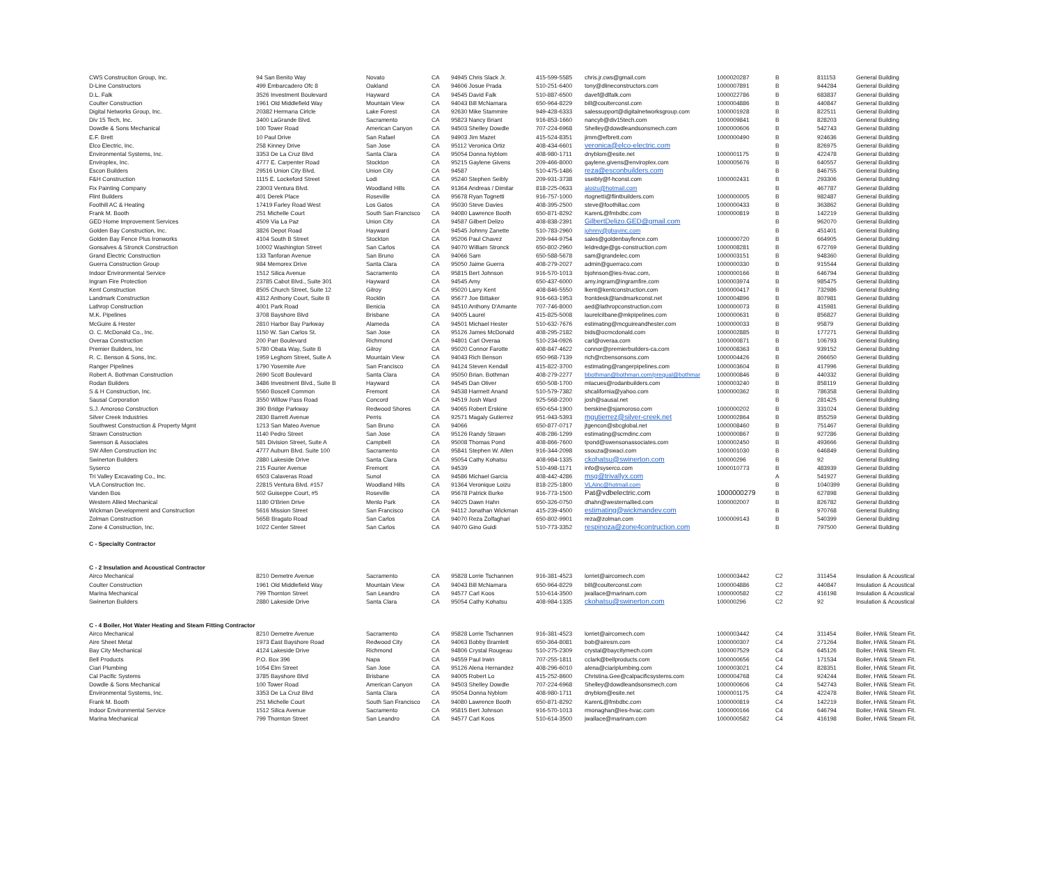| CWS Construciton Group, Inc. | 94 San Benito Way | Novato | CA | 94945 Chris Slack Jr. | 415-599-5585 | chris.jr.cws@gmail.com | 1000020287 | B | 811153 | General Building |
| D-Line Constructors | 499 Embarcadero Ofc 8 | Oakland | CA | 94606 Josue Prada | 510-251-6400 | tony@dlineconstructors.com | 1000007891 | B | 944284 | General Building |
| D.L. Falk | 3526 Investment Boulevard | Hayward | CA | 94545 David Falk | 510-887-6500 | davef@dlfalk.com | 1000022786 | B | 683837 | General Building |
| Coulter Construction | 1961 Old Middlefield Way | Mountain View | CA | 94043 Bill McNamara | 650-964-8229 | bill@coulterconst.com | 1000004886 | B | 440847 | General Building |
| Digital Networks Group, Inc. | 20382 Hermana Cirlcle | Lake Forest | CA | 92630 Mike Stammire | 949-428-6333 | salessupport@digitalnetworksgroup.com | 1000001928 | B | 822511 | General Building |
| Div 15 Tech, Inc. | 3400 LaGrande Blvd. | Sacramento | CA | 95823 Nancy Briant | 916-853-1660 | nancyb@div15tech.com | 1000009841 | B | 828203 | General Building |
| Dowdle & Sons Mechanical | 100 Tower Road | American Canyon | CA | 94503 Shelley Dowdle | 707-224-6968 | Shelley@dowdleandsonsmech.com | 1000000606 | B | 542743 | General Building |
| E.F. Brett | 10 Paul Drive | San Rafael | CA | 94903 Jim Mazet | 415-524-8351 | jimm@efbrett.com | 1000000490 | B | 924636 | General Building |
| Elco Electric, Inc. | 258 Kinney Drive | San Jose | CA | 95112 Veronica Ortiz | 408-434-6601 | veronica@elco-electric.com | | B | 826975 | General Building |
| Environmental Systems, Inc. | 3353 De La Cruz Blvd | Santa Clara | CA | 95054 Donna Nyblom | 408-980-1711 | dnyblom@esite.net | 1000001175 | B | 422478 | General Building |
| Enviroplex, Inc. | 4777 E. Carpenter Road | Stockton | CA | 95215 Gaylene Givens | 209-466-8000 | gaylene.givens@enviroplex.com | 1000005676 | B | 640557 | General Building |
| Escon Builders | 29516 Union City Blvd. | Union City | CA | 94587 | 510-475-1486 | reza@esconbuilders.com | | B | 846755 | General Building |
| F&H Construction | 1115 E. Lockeford Street | Lodi | CA | 95240 Stephen Seibly | 209-931-3738 | sseibly@f-hconst.com | 1000002431 | B | 293306 | General Building |
| Fix Painting Company | 23003 Ventura Blvd. | Woodland Hills | CA | 91364 Andreas / Dimitar | 818-225-0633 | aloizu@hotmail.com | | B | 467787 | General Building |
| Flint Builders | 401 Derek Place | Roseville | CA | 95678 Ryan Tognetti | 916-757-1000 | rtognetti@flintbuilders.com | 1000000005 | B | 982487 | General Building |
| Foothill AC & Heating | 17419 Farley Road West | Los Gatos | CA | 95030 Steve Davies | 408-395-2500 | steve@foothillac.com | 1000000433 | B | 363862 | General Building |
| Frank M. Booth | 251 Michelle Court | South San Francisco | CA | 94080 Lawrence Booth | 650-871-8292 | KarenL@fmbdbc.com | 1000000819 | B | 142219 | General Building |
| GED Home Improvement Services | 4509 Via La Paz | Union City | CA | 94587 Gilbert Delizo | 408-838-2391 | GilbertDelizo.GED@gmail.com | | B | 962070 | General Building |
| Golden Bay Construction, Inc. | 3826 Depot Road | Hayward | CA | 94545 Johnny Zanette | 510-783-2960 | johnny@gbayinc.com | | B | 451401 | General Building |
| Golden Bay Fence Plus Ironworks | 4104 South B Street | Stockton | CA | 95206 Paul Chavez | 209-944-9754 | sales@goldenbayfence.com | 1000000720 | B | 664905 | General Building |
| Gonsalves & Stronck Construction | 10002 Washington Street | San Carlos | CA | 94070 William Stronck | 650-802-2960 | leldredge@gs-construction.com | 1000008281 | B | 672769 | General Building |
| Grand Electric Construction | 133 Tanforan Avenue | San Bruno | CA | 94066 Sam | 650-588-5678 | sam@grandelec.com | 1000003151 | B | 948360 | General Building |
| Guerra Construction Group | 984 Memorex Drive | Santa Clara | CA | 95050 Jaime Guerra | 408-279-2027 | admin@guerraco.com | 1000000330 | B | 915544 | General Building |
| Indoor Environmental Service | 1512 Silica Avenue | Sacramento | CA | 95815 Bert Johnson | 916-570-1013 | bjohnson@ies-hvac.com, | 1000000166 | B | 646794 | General Building |
| Ingram Fire Protection | 23785 Cabot Blvd., Suite 301 | Hayward | CA | 94545 Amy | 650-437-6000 | amy.ingram@ingramfire.com | 1000003974 | B | 985475 | General Building |
| Kent Construction | 8505 Church Street, Suite 12 | Gilroy | CA | 95020 Larry Kent | 408-846-5550 | lkent@kentconstruction.com | 1000000417 | B | 732986 | General Building |
| Landmark Construction | 4312 Anthony Court, Suite B | Rocklin | CA | 95677 Joe Bittaker | 916-663-1953 | frontdesk@landmarkconst.net | 1000004896 | B | 807981 | General Building |
| Lathrop Construction | 4001 Park Road | Benicia | CA | 94510 Anthony D'Amante | 707-746-8000 | aed@lathropconstruction.com | 1000000073 | B | 415981 | General Building |
| M.K. Pipelines | 3708 Bayshore Blvd | Brisbane | CA | 94005 Laurel | 415-825-5008 | laurelcilbane@mkpipelines.com | 1000000631 | B | 856827 | General Building |
| McGuire & Hester | 2810 Harbor Bay Parkway | Alameda | CA | 94501 Michael Hester | 510-632-7676 | estimating@mcguireandhester.com | 1000000033 | B | 95879 | General Building |
| O. C. McDonald Co., Inc. | 1150 W. San Carlos St. | San Jose | CA | 95126 James McDonald | 408-295-2182 | bids@ocmcdonald.com | 1000002885 | B | 177271 | General Building |
| Overaa Construction | 200 Parr Boulevard | Richmond | CA | 94801 Carl Overaa | 510-234-0926 | carl@overaa.com | 1000000871 | B | 106793 | General Building |
| Premier Builders, Inc | 5780 Obata Way, Suite B | Gilroy | CA | 95020 Connor Farotte | 408-847-4622 | connor@premierbuilders-ca.com | 1000008363 | B | 939152 | General Building |
| R. C. Benson & Sons, Inc. | 1959 Leghorn Street, Suite A | Mountain View | CA | 94043 Rich Benson | 650-968-7139 | rich@rcbensonsons.com | 1000004426 | B | 266650 | General Building |
| Ranger Pipelines | 1790 Yosemite Ave | San Francisco | CA | 94124 Steven Kendall | 415-822-3700 | estimating@rangerpipelines.com | 1000003604 | B | 417996 | General Building |
| Robert A. Bothman Construction | 2690 Scott Boulevard | Santa Clara | CA | 95050 Brian. Bothman | 408-279-2277 | bbothman@bothman.com/prequal@bothmar | 1000000846 | B | 440332 | General Building |
| Rodan Builders | 3486 Investment Blvd., Suite B | Hayward | CA | 94545 Dan Oliver | 650-508-1700 | mlacues@rodanbuilders.com | 1000003240 | B | 858119 | General Building |
| S & H Construction, Inc. | 5560 Boscell Common | Fremont | CA | 94538 Harmett Anand | 510-579-7382 | shcalifornia@yahoo.com | 1000000362 | B | 786358 | General Building |
| Sausal Corporation | 3550 Willow Pass Road | Concord | CA | 94519 Josh Ward | 925-568-2200 | josh@sausal.net | | B | 281425 | General Building |
| S.J. Amoroso Construction | 390 Bridge Parkway | Redwood Shores | CA | 94065 Robert Erskine | 650-654-1900 | berskine@sjamoroso.com | 1000000202 | B | 331024 | General Building |
| Silver Creek Industries | 2830 Barrett Avenue | Perris | CA | 92571 Magaly Gutierrez | 951-943-5393 | mgutierrez@silver-creek.net | 1000002864 | B | 855259 | General Building |
| Southwest Construction & Property Mgmt | 1213 San Mateo Avenue | San Bruno | CA | 94066 | 650-877-0717 | jtgencon@sbcglobal.net | 1000008460 | B | 751467 | General Building |
| Strawn Construction | 1140 Pedro Street | San Jose | CA | 95126 Randy Strawn | 408-286-1299 | estimating@scmdinc.com | 1000000867 | B | 927286 | General Building |
| Swenson & Associates | 581 Division Street, Suite A | Campbell | CA | 95008 Thomas Pond | 408-866-7600 | tpond@swensonassociates.com | 1000002450 | B | 493666 | General Building |
| SW Allen Construction Inc | 4777 Auburn Blvd. Suite 100 | Sacramento | CA | 95841 Stephen W. Allen | 916-344-2098 | ssouza@swaci.com | 1000001030 | B | 646849 | General Building |
| Swinerton Builders | 2880 Lakeside Drive | Santa Clara | CA | 95054 Cathy Kohatsu | 408-984-1335 | ckohatsu@swinerton.com | 100000296 | B | 92 | General Building |
| Syserco | 215 Fourier Avenue | Fremont | CA | 94539 | 510-498-1171 | info@syserco.com | 1000010773 | B | 483939 | General Building |
| Tri Valley Excavating Co., Inc. | 6503 Calaveras Road | Sunol | CA | 94586 Michael Garcia | 408-442-4286 | msg@trivallyx.com | | A | 541927 | General Building |
| VLA Construction Inc. | 22815 Ventura Blvd. #157 | Woodland Hills | CA | 91364 Veronique Loizu | 818-225-1800 | VLAinc@hotmail.com | | B | 1040399 | General Building |
| Vanden Bos | 502 Guiseppe Court, #5 | Roseville | CA | 95678 Patrick Burke | 916-773-1500 | Pat@vdbelectric.com | 1000000279 | B | 627898 | General Building |
| Western Allied Mechanical | 1180 O'Brien Drive | Menlo Park | CA | 94025 Dawn Hahn | 650-326-0750 | dhahn@westernallied.com | 1000002007 | B | 826782 | General Building |
| Wickman Development and Construction | 5616 Mission Street | San Francisco | CA | 94112 Jonathan Wickman | 415-239-4500 | estimating@wickmandev.com | | B | 970768 | General Building |
| Zolman Construction | 565B Bragato Road | San Carlos | CA | 94070 Reza Zolfaghari | 650-802-9901 | reza@zolman.com | 1000009143 | B | 540399 | General Building |
| Zone 4 Construction, Inc. | 1022 Center Street | San Carlos | CA | 94070 Gino Guidi | 510-773-3352 | respinoza@zone4contruction.com | | B | 797500 | General Building |
| C - Specialty Contractor | | | | | | | | | | |
| C - 2 Insulation and Acoustical Contractor | | | | | | | | | | |
| Airco Mechanical | 8210 Demetre Avenue | Sacramento | CA | 95828 Lorrie Tschannen | 916-381-4523 | lorriet@aircomech.com | 1000003442 | C2 | 311454 | Insulation & Acoustical |
| Coulter Construction | 1961 Old Middlefield Way | Mountain View | CA | 94043 Bill McNamara | 650-964-8229 | bill@coulterconst.com | 1000004886 | C2 | 440847 | Insulation & Acoustical |
| Marina Mechanical | 799 Thornton Street | San Leandro | CA | 94577 Carl Koos | 510-614-3500 | jwallace@marinam.com | 1000000582 | C2 | 416198 | Insulation & Acoustical |
| Swinerton Builders | 2880 Lakeside Drive | Santa Clara | CA | 95054 Cathy Kohatsu | 408-984-1335 | ckohatsu@swinerton.com | 100000296 | C2 | 92 | Insulation & Acoustical |
| C - 4 Boiler, Hot Water Heating and Steam Fitting Contractor | | | | | | | | | | |
| Airco Mechanical | 8210 Demetre Avenue | Sacramento | CA | 95828 Lorrie Tschannen | 916-381-4523 | lorriet@aircomech.com | 1000003442 | C4 | 311454 | Boiler, HW& Steam Fit. |
| Aire Sheet Metal | 1973 East Bayshore Road | Redwood City | CA | 94063 Bobby Bramlett | 650-364-8081 | bob@airesm.com | 1000000307 | C4 | 271264 | Boiler, HW& Steam Fit. |
| Bay City Mechanical | 4124 Lakeside Drive | Richmond | CA | 94806 Crystal Rougeau | 510-275-2309 | crystal@baycitymech.com | 1000007529 | C4 | 645126 | Boiler, HW& Steam Fit. |
| Bell Products | P.O. Box 396 | Napa | CA | 94559 Paul Irwin | 707-255-1811 | cclark@bellproducts.com | 1000000656 | C4 | 171534 | Boiler, HW& Steam Fit. |
| Ciari Plumbing | 1054 Elm Street | San Jose | CA | 95126 Alena Hernandez | 408-296-6010 | alena@ciariplumbing.com | 1000003021 | C4 | 828351 | Boiler, HW& Steam Fit. |
| Cal Pacific Systems | 3785 Bayshore Blvd | Brisbane | CA | 94005 Robert Lo | 415-252-8600 | Christina.Gee@calpacificsystems.com | 1000004768 | C4 | 924244 | Boiler, HW& Steam Fit. |
| Dowdle & Sons Mechanical | 100 Tower Road | American Canyon | CA | 94503 Shelley Dowdle | 707-224-6968 | Shelley@dowdleandsonsmech.com | 1000000606 | C4 | 542743 | Boiler, HW& Steam Fit. |
| Environmental Systems, Inc. | 3353 De La Cruz Blvd | Santa Clara | CA | 95054 Donna Nyblom | 408-980-1711 | dnyblom@esite.net | 1000001175 | C4 | 422478 | Boiler, HW& Steam Fit. |
| Frank M. Booth | 251 Michelle Court | South San Francisco | CA | 94080 Lawrence Booth | 650-871-8292 | KarenL@fmbdbc.com | 1000000819 | C4 | 142219 | Boiler, HW& Steam Fit. |
| Indoor Environmental Service | 1512 Silica Avenue | Sacramento | CA | 95815 Bert Johnson | 916-570-1013 | rmonaghan@ies-hvac.com | 1000000166 | C4 | 646794 | Boiler, HW& Steam Fit. |
| Marina Mechanical | 799 Thornton Street | San Leandro | CA | 94577 Carl Koos | 510-614-3500 | jwallace@marinam.com | 1000000582 | C4 | 416198 | Boiler, HW& Steam Fit. |